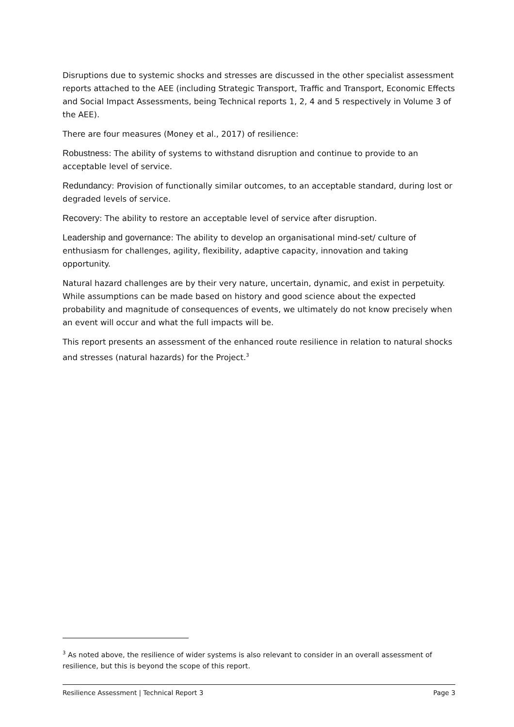Disruptions due to systemic shocks and stresses are discussed in the other specialist assessment reports attached to the AEE (including Strategic Transport, Traffic and Transport, Economic Effects and Social Impact Assessments, being Technical reports 1, 2, 4 and 5 respectively in Volume 3 of the AEE).
There are four measures (Money et al., 2017) of resilience:
Robustness: The ability of systems to withstand disruption and continue to provide to an acceptable level of service.
Redundancy: Provision of functionally similar outcomes, to an acceptable standard, during lost or degraded levels of service.
Recovery: The ability to restore an acceptable level of service after disruption.
Leadership and governance: The ability to develop an organisational mind-set/ culture of enthusiasm for challenges, agility, flexibility, adaptive capacity, innovation and taking opportunity.
Natural hazard challenges are by their very nature, uncertain, dynamic, and exist in perpetuity. While assumptions can be made based on history and good science about the expected probability and magnitude of consequences of events, we ultimately do not know precisely when an event will occur and what the full impacts will be.
This report presents an assessment of the enhanced route resilience in relation to natural shocks and stresses (natural hazards) for the Project.<sup>3</sup>
<sup>3</sup> As noted above, the resilience of wider systems is also relevant to consider in an overall assessment of resilience, but this is beyond the scope of this report.
Resilience Assessment | Technical Report 3 Page 3